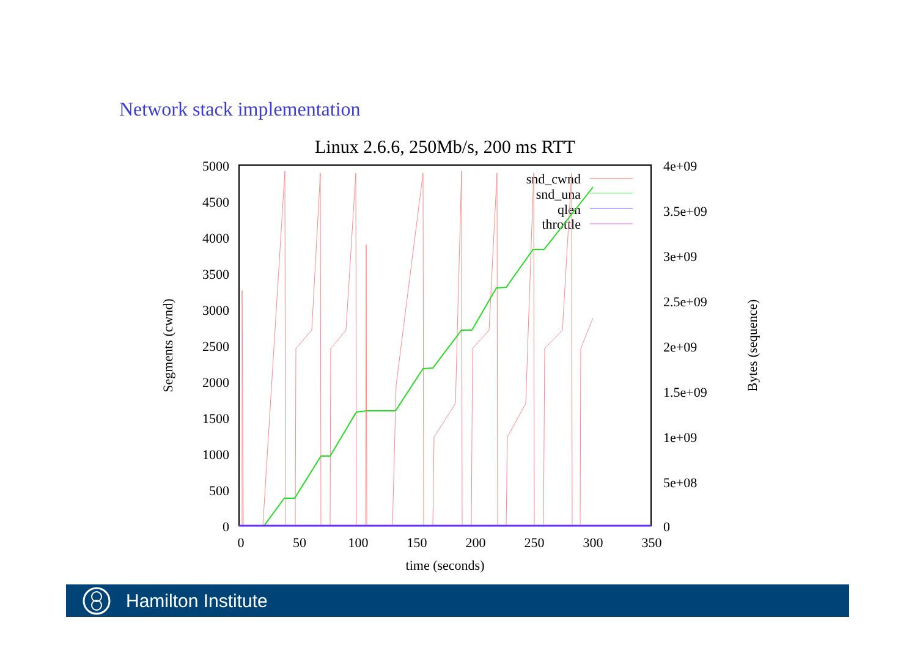Network stack implementation
Linux 2.6.6, 250Mb/s, 200 ms RTT
5000
4500
4000
3500
3000
2500
2000
1500
1000
500
0
4e+09
3.5e+09
3e+09
2.5e+09
2e+09
1.5e+09
1e+09
5e+08
0
0
50
100
150
200
250
300
350
time (seconds)
Segments (cwnd)
Bytes (sequence)
snd_cwnd
snd_una
qlen
throttle
Hamilton Institute